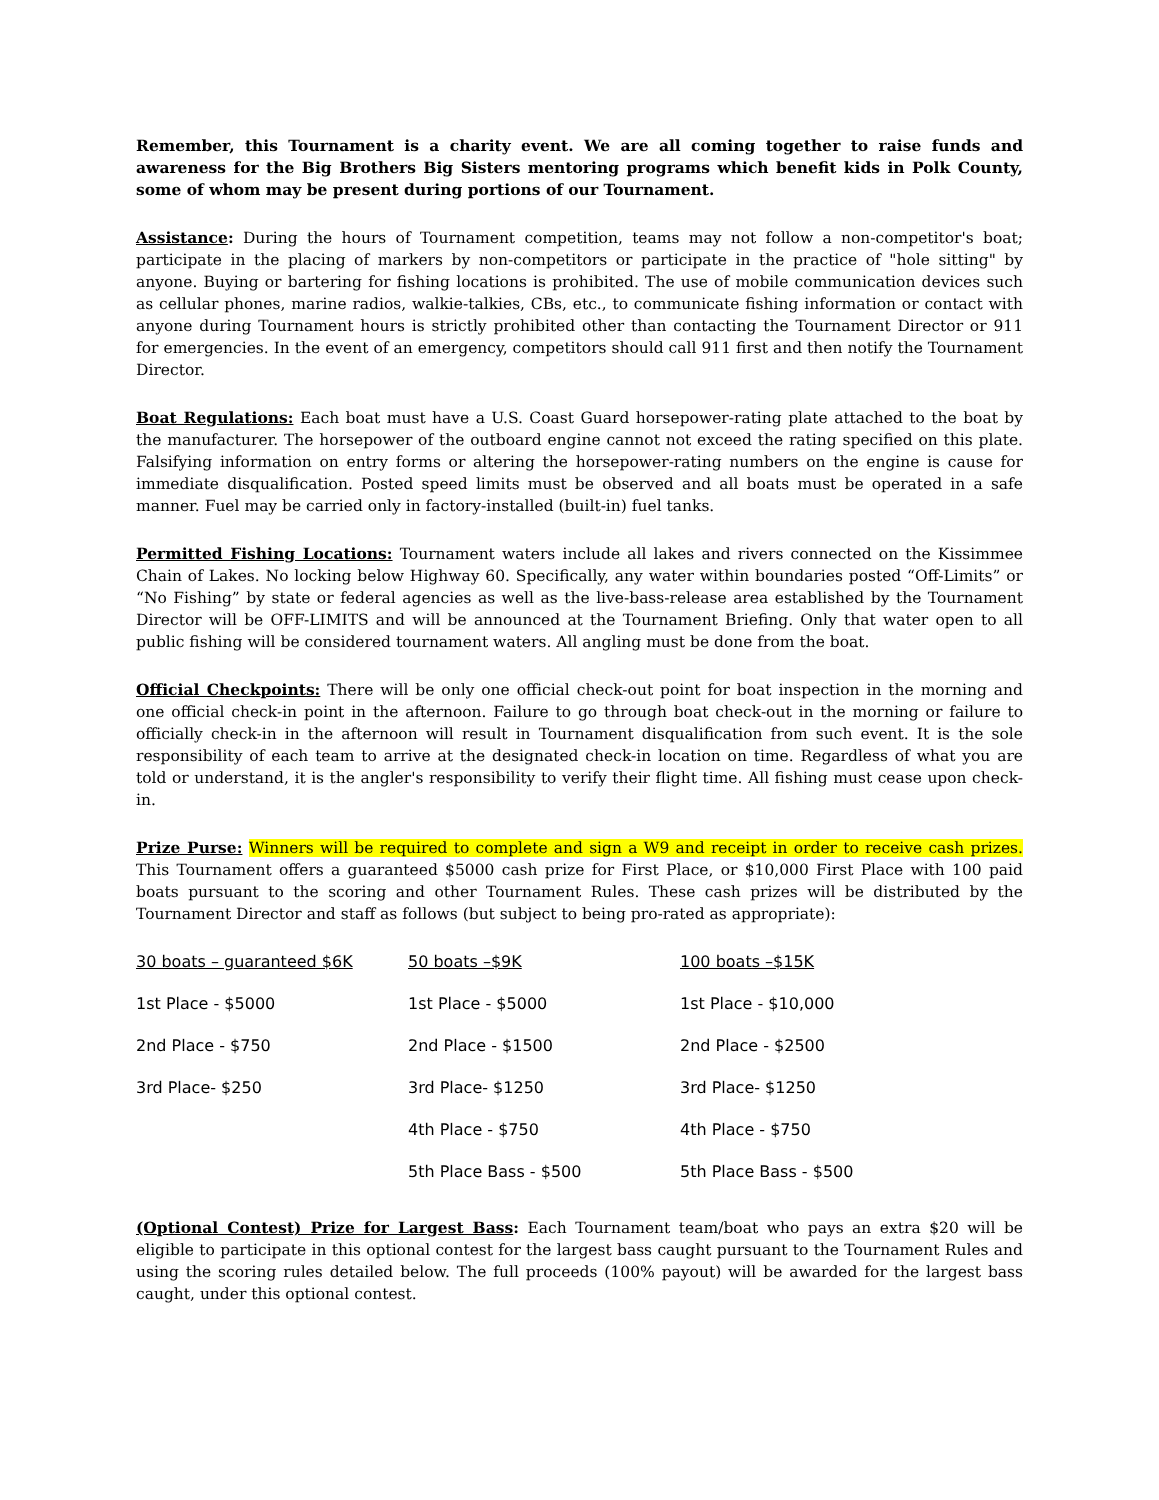Remember, this Tournament is a charity event. We are all coming together to raise funds and awareness for the Big Brothers Big Sisters mentoring programs which benefit kids in Polk County, some of whom may be present during portions of our Tournament.
Assistance: During the hours of Tournament competition, teams may not follow a non-competitor's boat; participate in the placing of markers by non-competitors or participate in the practice of "hole sitting" by anyone. Buying or bartering for fishing locations is prohibited. The use of mobile communication devices such as cellular phones, marine radios, walkie-talkies, CBs, etc., to communicate fishing information or contact with anyone during Tournament hours is strictly prohibited other than contacting the Tournament Director or 911 for emergencies. In the event of an emergency, competitors should call 911 first and then notify the Tournament Director.
Boat Regulations: Each boat must have a U.S. Coast Guard horsepower-rating plate attached to the boat by the manufacturer. The horsepower of the outboard engine cannot not exceed the rating specified on this plate. Falsifying information on entry forms or altering the horsepower-rating numbers on the engine is cause for immediate disqualification. Posted speed limits must be observed and all boats must be operated in a safe manner. Fuel may be carried only in factory-installed (built-in) fuel tanks.
Permitted Fishing Locations: Tournament waters include all lakes and rivers connected on the Kissimmee Chain of Lakes. No locking below Highway 60. Specifically, any water within boundaries posted “Off-Limits” or “No Fishing” by state or federal agencies as well as the live-bass-release area established by the Tournament Director will be OFF-LIMITS and will be announced at the Tournament Briefing. Only that water open to all public fishing will be considered tournament waters. All angling must be done from the boat.
Official Checkpoints: There will be only one official check-out point for boat inspection in the morning and one official check-in point in the afternoon. Failure to go through boat check-out in the morning or failure to officially check-in in the afternoon will result in Tournament disqualification from such event. It is the sole responsibility of each team to arrive at the designated check-in location on time. Regardless of what you are told or understand, it is the angler's responsibility to verify their flight time. All fishing must cease upon check-in.
Prize Purse: Winners will be required to complete and sign a W9 and receipt in order to receive cash prizes. This Tournament offers a guaranteed $5000 cash prize for First Place, or $10,000 First Place with 100 paid boats pursuant to the scoring and other Tournament Rules. These cash prizes will be distributed by the Tournament Director and staff as follows (but subject to being pro-rated as appropriate):
| 30 boats – guaranteed $6K | 50 boats –$9K | 100 boats –$15K |
| 1st Place - $5000 | 1st Place - $5000 | 1st Place - $10,000 |
| 2nd Place - $750 | 2nd Place - $1500 | 2nd Place - $2500 |
| 3rd Place- $250 | 3rd Place- $1250 | 3rd Place- $1250 |
| | 4th Place - $750 | 4th Place - $750 |
| | 5th Place Bass - $500 | 5th Place Bass - $500 |
(Optional Contest) Prize for Largest Bass: Each Tournament team/boat who pays an extra $20 will be eligible to participate in this optional contest for the largest bass caught pursuant to the Tournament Rules and using the scoring rules detailed below. The full proceeds (100% payout) will be awarded for the largest bass caught, under this optional contest.